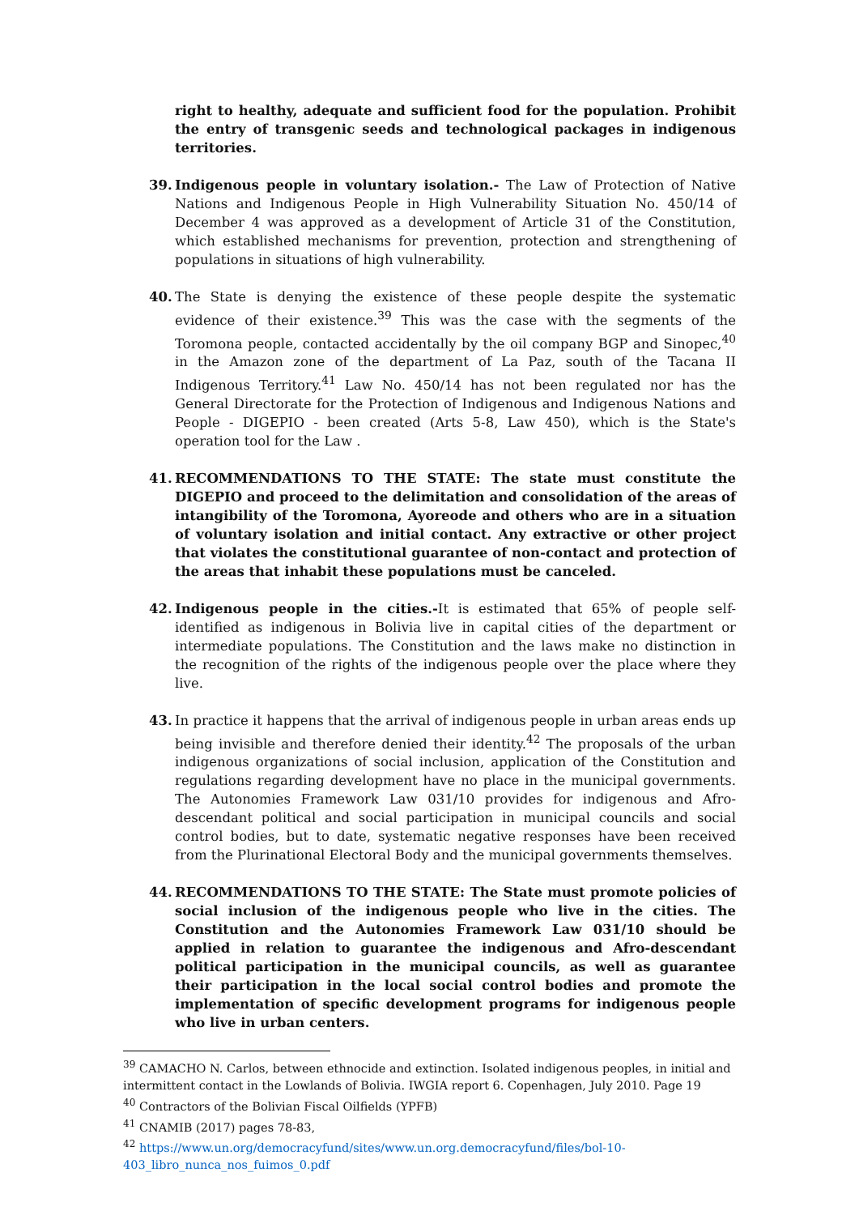right to healthy, adequate and sufficient food for the population. Prohibit the entry of transgenic seeds and technological packages in indigenous territories.
39. Indigenous people in voluntary isolation.- The Law of Protection of Native Nations and Indigenous People in High Vulnerability Situation No. 450/14 of December 4 was approved as a development of Article 31 of the Constitution, which established mechanisms for prevention, protection and strengthening of populations in situations of high vulnerability.
40. The State is denying the existence of these people despite the systematic evidence of their existence.<sup>39</sup> This was the case with the segments of the Toromona people, contacted accidentally by the oil company BGP and Sinopec,<sup>40</sup> in the Amazon zone of the department of La Paz, south of the Tacana II Indigenous Territory.<sup>41</sup> Law No. 450/14 has not been regulated nor has the General Directorate for the Protection of Indigenous and Indigenous Nations and People - DIGEPIO - been created (Arts 5-8, Law 450), which is the State's operation tool for the Law .
41. RECOMMENDATIONS TO THE STATE: The state must constitute the DIGEPIO and proceed to the delimitation and consolidation of the areas of intangibility of the Toromona, Ayoreode and others who are in a situation of voluntary isolation and initial contact. Any extractive or other project that violates the constitutional guarantee of non-contact and protection of the areas that inhabit these populations must be canceled.
42. Indigenous people in the cities.-It is estimated that 65% of people self-identified as indigenous in Bolivia live in capital cities of the department or intermediate populations. The Constitution and the laws make no distinction in the recognition of the rights of the indigenous people over the place where they live.
43. In practice it happens that the arrival of indigenous people in urban areas ends up being invisible and therefore denied their identity.<sup>42</sup> The proposals of the urban indigenous organizations of social inclusion, application of the Constitution and regulations regarding development have no place in the municipal governments. The Autonomies Framework Law 031/10 provides for indigenous and Afro-descendant political and social participation in municipal councils and social control bodies, but to date, systematic negative responses have been received from the Plurinational Electoral Body and the municipal governments themselves.
44. RECOMMENDATIONS TO THE STATE: The State must promote policies of social inclusion of the indigenous people who live in the cities. The Constitution and the Autonomies Framework Law 031/10 should be applied in relation to guarantee the indigenous and Afro-descendant political participation in the municipal councils, as well as guarantee their participation in the local social control bodies and promote the implementation of specific development programs for indigenous people who live in urban centers.
<sup>39</sup> CAMACHO N. Carlos, between ethnocide and extinction. Isolated indigenous peoples, in initial and intermittent contact in the Lowlands of Bolivia. IWGIA report 6. Copenhagen, July 2010. Page 19
<sup>40</sup> Contractors of the Bolivian Fiscal Oilfields (YPFB)
<sup>41</sup> CNAMIB (2017) pages 78-83,
<sup>42</sup> https://www.un.org/democracyfund/sites/www.un.org.democracyfund/files/bol-10-403_libro_nunca_nos_fuimos_0.pdf